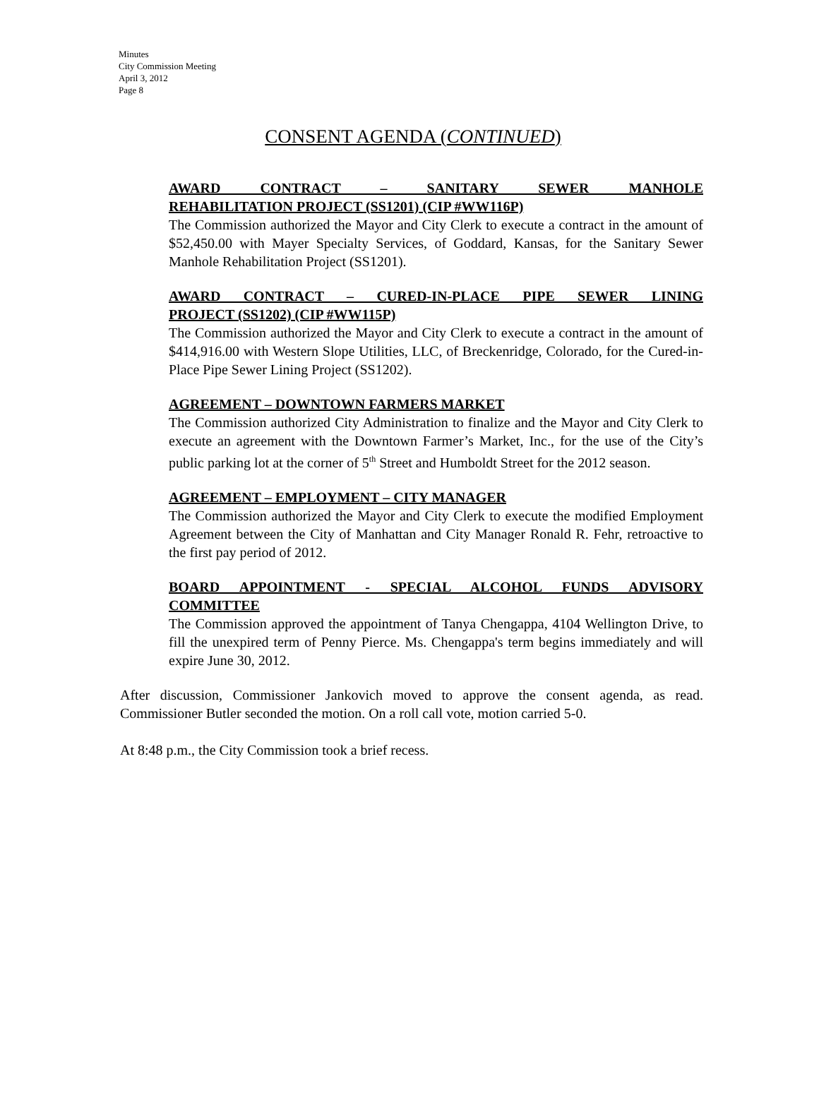Minutes
City Commission Meeting
April 3, 2012
Page 8
CONSENT AGENDA (CONTINUED)
AWARD CONTRACT – SANITARY SEWER MANHOLE
REHABILITATION PROJECT (SS1201) (CIP #WW116P)
The Commission authorized the Mayor and City Clerk to execute a contract in the amount of $52,450.00 with Mayer Specialty Services, of Goddard, Kansas, for the Sanitary Sewer Manhole Rehabilitation Project (SS1201).
AWARD CONTRACT – CURED-IN-PLACE PIPE SEWER LINING
PROJECT (SS1202) (CIP #WW115P)
The Commission authorized the Mayor and City Clerk to execute a contract in the amount of $414,916.00 with Western Slope Utilities, LLC, of Breckenridge, Colorado, for the Cured-in-Place Pipe Sewer Lining Project (SS1202).
AGREEMENT – DOWNTOWN FARMERS MARKET
The Commission authorized City Administration to finalize and the Mayor and City Clerk to execute an agreement with the Downtown Farmer’s Market, Inc., for the use of the City’s public parking lot at the corner of 5<sup>th</sup> Street and Humboldt Street for the 2012 season.
AGREEMENT – EMPLOYMENT – CITY MANAGER
The Commission authorized the Mayor and City Clerk to execute the modified Employment Agreement between the City of Manhattan and City Manager Ronald R. Fehr, retroactive to the first pay period of 2012.
BOARD APPOINTMENT - SPECIAL ALCOHOL FUNDS ADVISORY
COMMITTEE
The Commission approved the appointment of Tanya Chengappa, 4104 Wellington Drive, to fill the unexpired term of Penny Pierce. Ms. Chengappa's term begins immediately and will expire June 30, 2012.
After discussion, Commissioner Jankovich moved to approve the consent agenda, as read. Commissioner Butler seconded the motion. On a roll call vote, motion carried 5-0.
At 8:48 p.m., the City Commission took a brief recess.